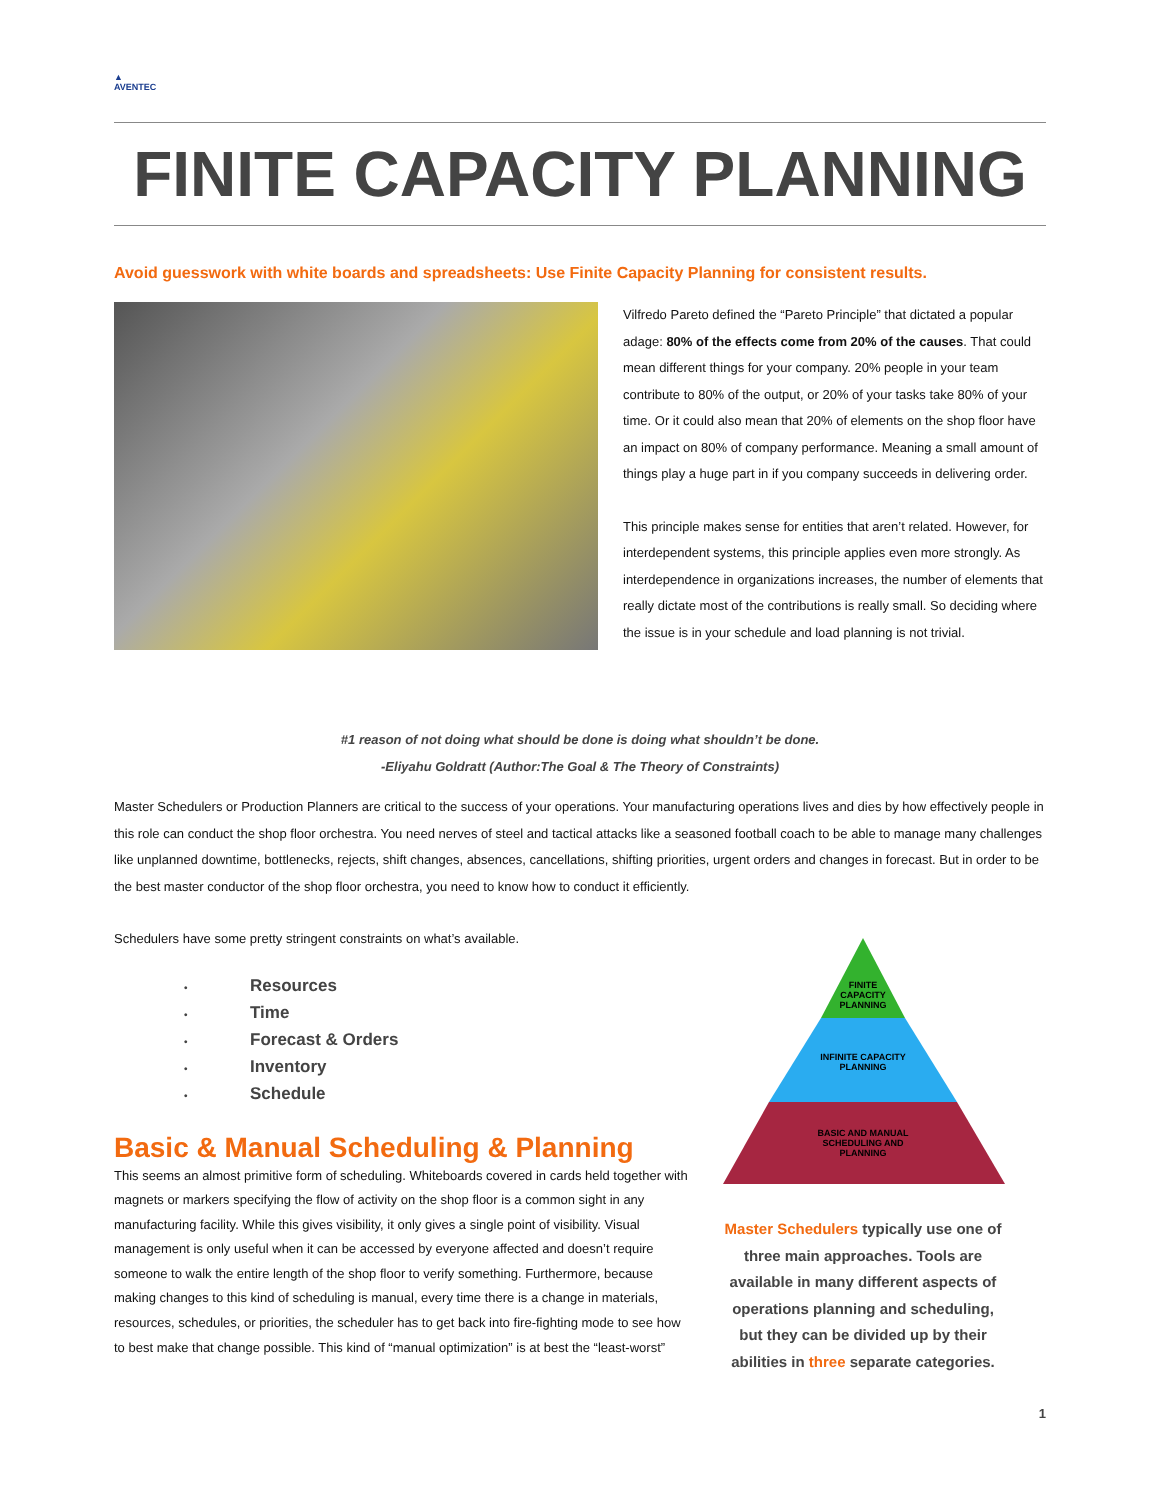▲
AVENTEC
FINITE CAPACITY PLANNING
Avoid guesswork with white boards and spreadsheets: Use Finite Capacity Planning for consistent results.
Vilfredo Pareto defined the “Pareto Principle” that dictated a popular adage: 80% of the effects come from 20% of the causes. That could mean different things for your company. 20% people in your team contribute to 80% of the output, or 20% of your tasks take 80% of your time. Or it could also mean that 20% of elements on the shop floor have an impact on 80% of company performance. Meaning a small amount of things play a huge part in if you company succeeds in delivering order.
This principle makes sense for entities that aren’t related. However, for interdependent systems, this principle applies even more strongly. As interdependence in organizations increases, the number of elements that really dictate most of the contributions is really small. So deciding where the issue is in your schedule and load planning is not trivial.
#1 reason of not doing what should be done is doing what shouldn’t be done.
-Eliyahu Goldratt (Author:The Goal & The Theory of Constraints)
Master Schedulers or Production Planners are critical to the success of your operations. Your manufacturing operations lives and dies by how effectively people in this role can conduct the shop floor orchestra. You need nerves of steel and tactical attacks like a seasoned football coach to be able to manage many challenges like unplanned downtime, bottlenecks, rejects, shift changes, absences, cancellations, shifting priorities, urgent orders and changes in forecast. But in order to be the best master conductor of the shop floor orchestra, you need to know how to conduct it efficiently.
Schedulers have some pretty stringent constraints on what’s available.
• Resources
• Time
• Forecast & Orders
• Inventory
• Schedule
Basic & Manual Scheduling & Planning
This seems an almost primitive form of scheduling. Whiteboards covered in cards held together with magnets or markers specifying the flow of activity on the shop floor is a common sight in any manufacturing facility. While this gives visibility, it only gives a single point of visibility. Visual management is only useful when it can be accessed by everyone affected and doesn’t require someone to walk the entire length of the shop floor to verify something. Furthermore, because making changes to this kind of scheduling is manual, every time there is a change in materials, resources, schedules, or priorities, the scheduler has to get back into fire-fighting mode to see how to best make that change possible. This kind of “manual optimization” is at best the “least-worst”
FINITE
CAPACITY
PLANNING
INFINITE CAPACITY
PLANNING
BASIC AND MANUAL
SCHEDULING AND
PLANNING
Master Schedulers typically use one of three main approaches. Tools are available in many different aspects of operations planning and scheduling, but they can be divided up by their abilities in three separate categories.
1